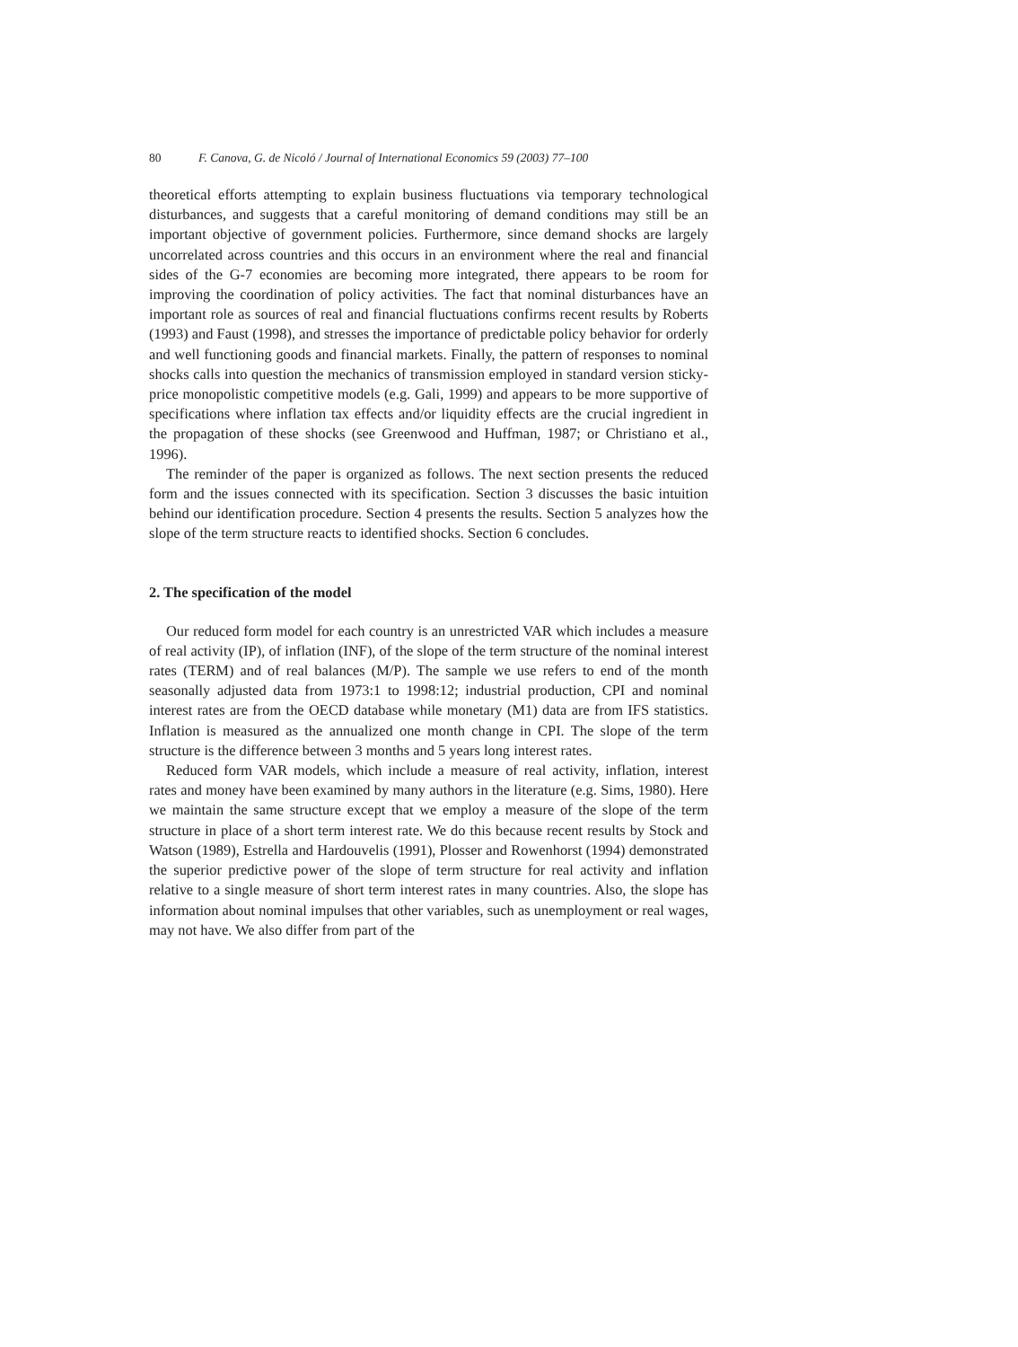80 F. Canova, G. de Nicoló / Journal of International Economics 59 (2003) 77–100
theoretical efforts attempting to explain business fluctuations via temporary technological disturbances, and suggests that a careful monitoring of demand conditions may still be an important objective of government policies. Furthermore, since demand shocks are largely uncorrelated across countries and this occurs in an environment where the real and financial sides of the G-7 economies are becoming more integrated, there appears to be room for improving the coordination of policy activities. The fact that nominal disturbances have an important role as sources of real and financial fluctuations confirms recent results by Roberts (1993) and Faust (1998), and stresses the importance of predictable policy behavior for orderly and well functioning goods and financial markets. Finally, the pattern of responses to nominal shocks calls into question the mechanics of transmission employed in standard version sticky-price monopolistic competitive models (e.g. Gali, 1999) and appears to be more supportive of specifications where inflation tax effects and/or liquidity effects are the crucial ingredient in the propagation of these shocks (see Greenwood and Huffman, 1987; or Christiano et al., 1996).
The reminder of the paper is organized as follows. The next section presents the reduced form and the issues connected with its specification. Section 3 discusses the basic intuition behind our identification procedure. Section 4 presents the results. Section 5 analyzes how the slope of the term structure reacts to identified shocks. Section 6 concludes.
2. The specification of the model
Our reduced form model for each country is an unrestricted VAR which includes a measure of real activity (IP), of inflation (INF), of the slope of the term structure of the nominal interest rates (TERM) and of real balances (M/P). The sample we use refers to end of the month seasonally adjusted data from 1973:1 to 1998:12; industrial production, CPI and nominal interest rates are from the OECD database while monetary (M1) data are from IFS statistics. Inflation is measured as the annualized one month change in CPI. The slope of the term structure is the difference between 3 months and 5 years long interest rates.
Reduced form VAR models, which include a measure of real activity, inflation, interest rates and money have been examined by many authors in the literature (e.g. Sims, 1980). Here we maintain the same structure except that we employ a measure of the slope of the term structure in place of a short term interest rate. We do this because recent results by Stock and Watson (1989), Estrella and Hardouvelis (1991), Plosser and Rowenhorst (1994) demonstrated the superior predictive power of the slope of term structure for real activity and inflation relative to a single measure of short term interest rates in many countries. Also, the slope has information about nominal impulses that other variables, such as unemployment or real wages, may not have. We also differ from part of the